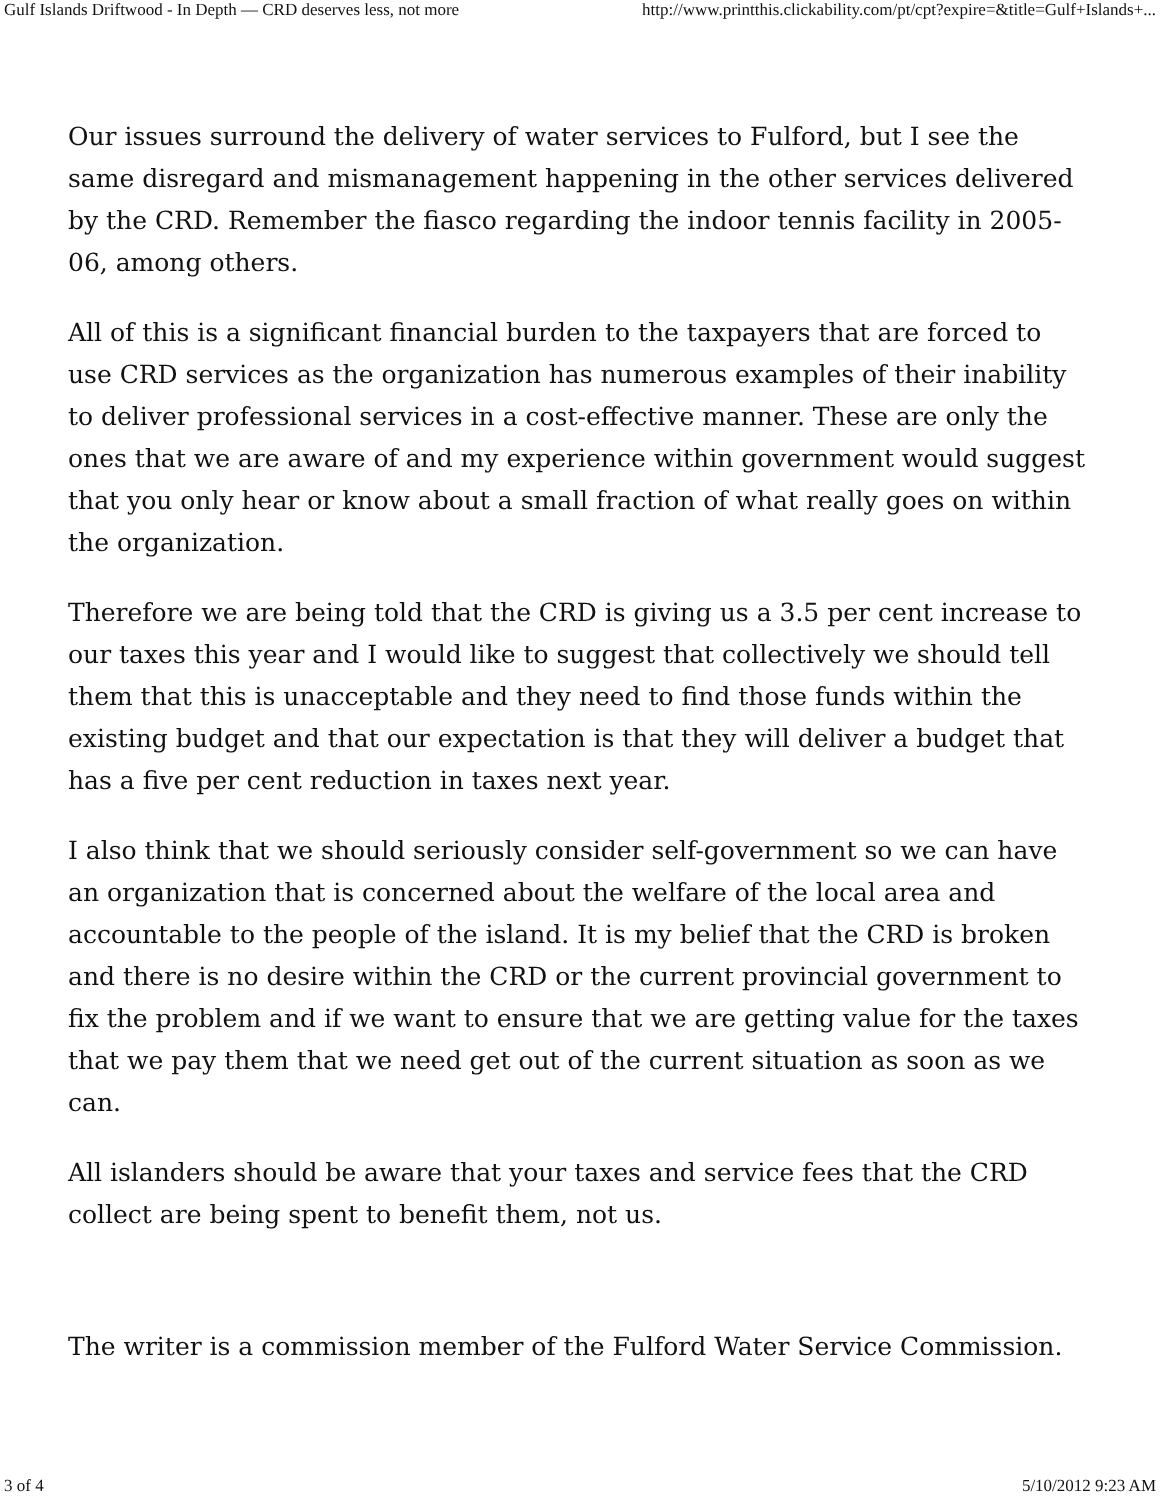Gulf Islands Driftwood - In Depth — CRD deserves less, not more http://www.printthis.clickability.com/pt/cpt?expire=&title=Gulf+Islands+...
Our issues surround the delivery of water services to Fulford, but I see the same disregard and mismanagement happening in the other services delivered by the CRD. Remember the fiasco regarding the indoor tennis facility in 2005-06, among others.
All of this is a significant financial burden to the taxpayers that are forced to use CRD services as the organization has numerous examples of their inability to deliver professional services in a cost-effective manner. These are only the ones that we are aware of and my experience within government would suggest that you only hear or know about a small fraction of what really goes on within the organization.
Therefore we are being told that the CRD is giving us a 3.5 per cent increase to our taxes this year and I would like to suggest that collectively we should tell them that this is unacceptable and they need to find those funds within the existing budget and that our expectation is that they will deliver a budget that has a five per cent reduction in taxes next year.
I also think that we should seriously consider self-government so we can have an organization that is concerned about the welfare of the local area and accountable to the people of the island. It is my belief that the CRD is broken and there is no desire within the CRD or the current provincial government to fix the problem and if we want to ensure that we are getting value for the taxes that we pay them that we need get out of the current situation as soon as we can.
All islanders should be aware that your taxes and service fees that the CRD collect are being spent to benefit them, not us.
The writer is a commission member of the Fulford Water Service Commission.
3 of 4 5/10/2012 9:23 AM